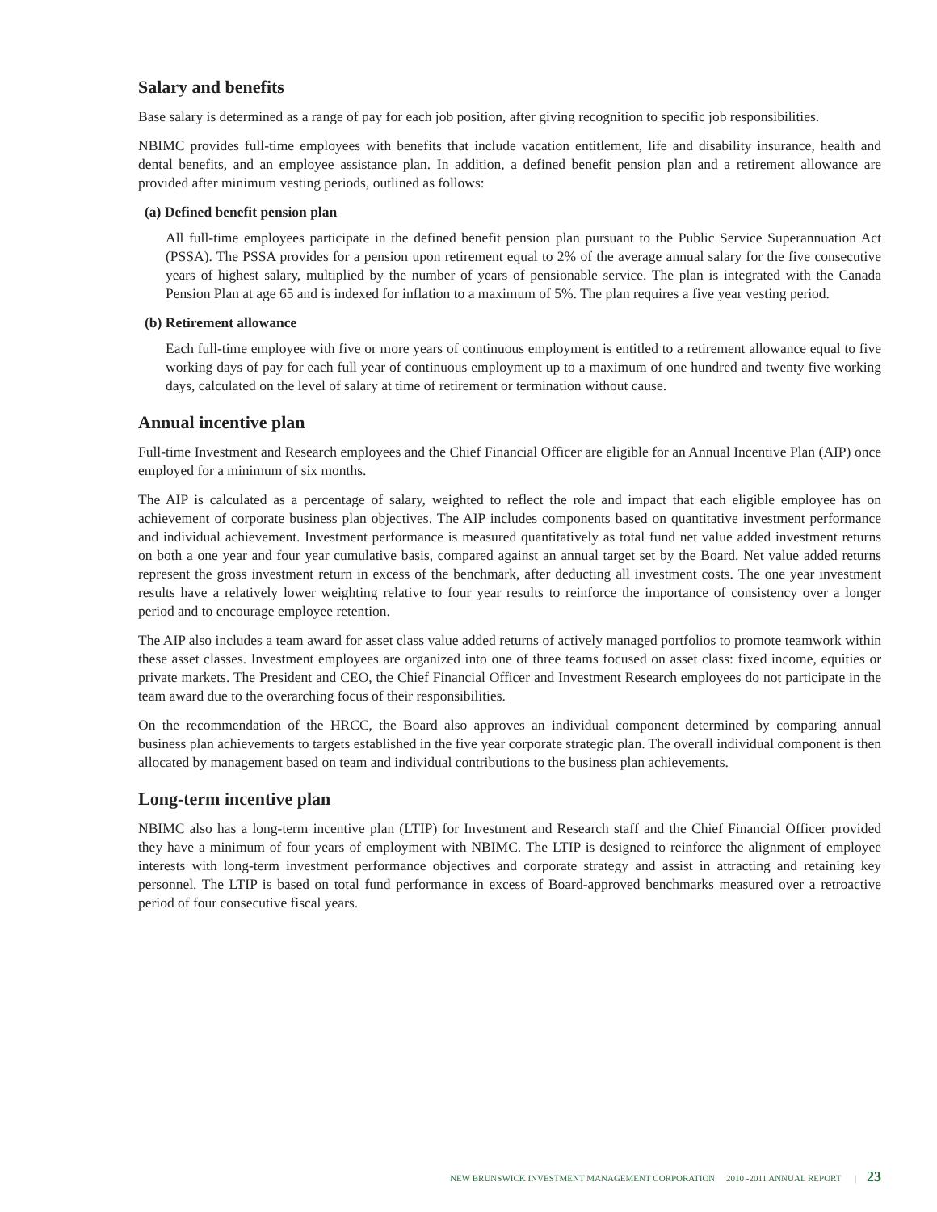Salary and benefits
Base salary is determined as a range of pay for each job position, after giving recognition to specific job responsibilities.
NBIMC provides full-time employees with benefits that include vacation entitlement, life and disability insurance, health and dental benefits, and an employee assistance plan. In addition, a defined benefit pension plan and a retirement allowance are provided after minimum vesting periods, outlined as follows:
(a) Defined benefit pension plan
All full-time employees participate in the defined benefit pension plan pursuant to the Public Service Superannuation Act (PSSA). The PSSA provides for a pension upon retirement equal to 2% of the average annual salary for the five consecutive years of highest salary, multiplied by the number of years of pensionable service. The plan is integrated with the Canada Pension Plan at age 65 and is indexed for inflation to a maximum of 5%. The plan requires a five year vesting period.
(b) Retirement allowance
Each full-time employee with five or more years of continuous employment is entitled to a retirement allowance equal to five working days of pay for each full year of continuous employment up to a maximum of one hundred and twenty five working days, calculated on the level of salary at time of retirement or termination without cause.
Annual incentive plan
Full-time Investment and Research employees and the Chief Financial Officer are eligible for an Annual Incentive Plan (AIP) once employed for a minimum of six months.
The AIP is calculated as a percentage of salary, weighted to reflect the role and impact that each eligible employee has on achievement of corporate business plan objectives. The AIP includes components based on quantitative investment performance and individual achievement. Investment performance is measured quantitatively as total fund net value added investment returns on both a one year and four year cumulative basis, compared against an annual target set by the Board. Net value added returns represent the gross investment return in excess of the benchmark, after deducting all investment costs. The one year investment results have a relatively lower weighting relative to four year results to reinforce the importance of consistency over a longer period and to encourage employee retention.
The AIP also includes a team award for asset class value added returns of actively managed portfolios to promote teamwork within these asset classes. Investment employees are organized into one of three teams focused on asset class: fixed income, equities or private markets. The President and CEO, the Chief Financial Officer and Investment Research employees do not participate in the team award due to the overarching focus of their responsibilities.
On the recommendation of the HRCC, the Board also approves an individual component determined by comparing annual business plan achievements to targets established in the five year corporate strategic plan. The overall individual component is then allocated by management based on team and individual contributions to the business plan achievements.
Long-term incentive plan
NBIMC also has a long-term incentive plan (LTIP) for Investment and Research staff and the Chief Financial Officer provided they have a minimum of four years of employment with NBIMC. The LTIP is designed to reinforce the alignment of employee interests with long-term investment performance objectives and corporate strategy and assist in attracting and retaining key personnel. The LTIP is based on total fund performance in excess of Board-approved benchmarks measured over a retroactive period of four consecutive fiscal years.
NEW BRUNSWICK INVESTMENT MANAGEMENT CORPORATION 2010 -2011 ANNUAL REPORT | 23